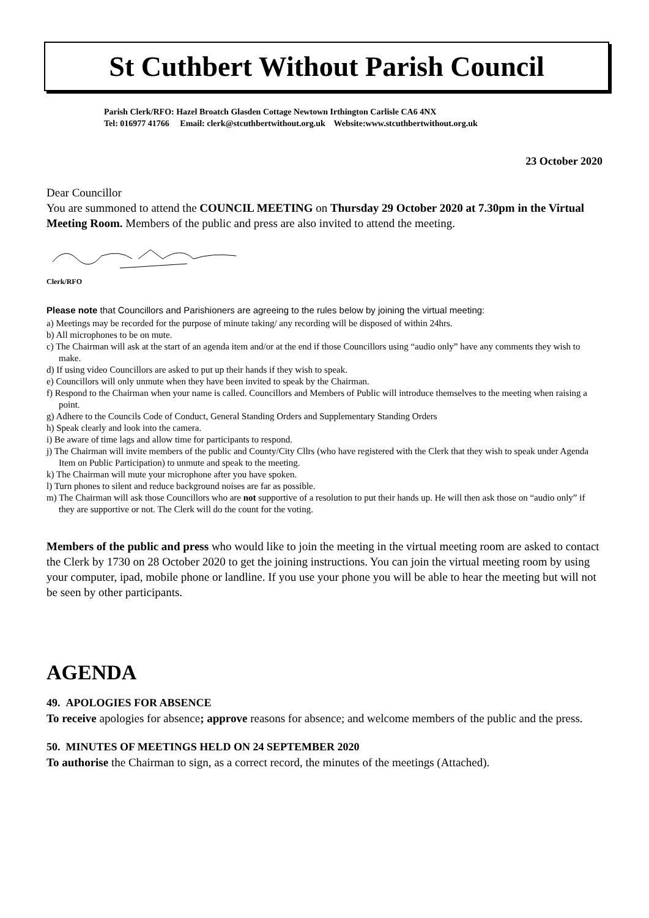St Cuthbert Without Parish Council
Parish Clerk/RFO: Hazel Broatch Glasden Cottage Newtown Irthington Carlisle CA6 4NX
Tel: 016977 41766 Email: clerk@stcuthbertwithout.org.uk Website:www.stcuthbertwithout.org.uk
23 October 2020
Dear Councillor
You are summoned to attend the COUNCIL MEETING on Thursday 29 October 2020 at 7.30pm in the Virtual Meeting Room. Members of the public and press are also invited to attend the meeting.
Clerk/RFO
Please note that Councillors and Parishioners are agreeing to the rules below by joining the virtual meeting:
a) Meetings may be recorded for the purpose of minute taking/ any recording will be disposed of within 24hrs.
b) All microphones to be on mute.
c) The Chairman will ask at the start of an agenda item and/or at the end if those Councillors using “audio only” have any comments they wish to make.
d) If using video Councillors are asked to put up their hands if they wish to speak.
e) Councillors will only unmute when they have been invited to speak by the Chairman.
f) Respond to the Chairman when your name is called. Councillors and Members of Public will introduce themselves to the meeting when raising a point.
g) Adhere to the Councils Code of Conduct, General Standing Orders and Supplementary Standing Orders
h) Speak clearly and look into the camera.
i) Be aware of time lags and allow time for participants to respond.
j) The Chairman will invite members of the public and County/City Cllrs (who have registered with the Clerk that they wish to speak under Agenda Item on Public Participation) to unmute and speak to the meeting.
k) The Chairman will mute your microphone after you have spoken.
l) Turn phones to silent and reduce background noises are far as possible.
m) The Chairman will ask those Councillors who are not supportive of a resolution to put their hands up. He will then ask those on “audio only” if they are supportive or not. The Clerk will do the count for the voting.
Members of the public and press who would like to join the meeting in the virtual meeting room are asked to contact the Clerk by 1730 on 28 October 2020 to get the joining instructions. You can join the virtual meeting room by using your computer, ipad, mobile phone or landline. If you use your phone you will be able to hear the meeting but will not be seen by other participants.
AGENDA
49. APOLOGIES FOR ABSENCE
To receive apologies for absence; approve reasons for absence; and welcome members of the public and the press.
50. MINUTES OF MEETINGS HELD ON 24 SEPTEMBER 2020
To authorise the Chairman to sign, as a correct record, the minutes of the meetings (Attached).